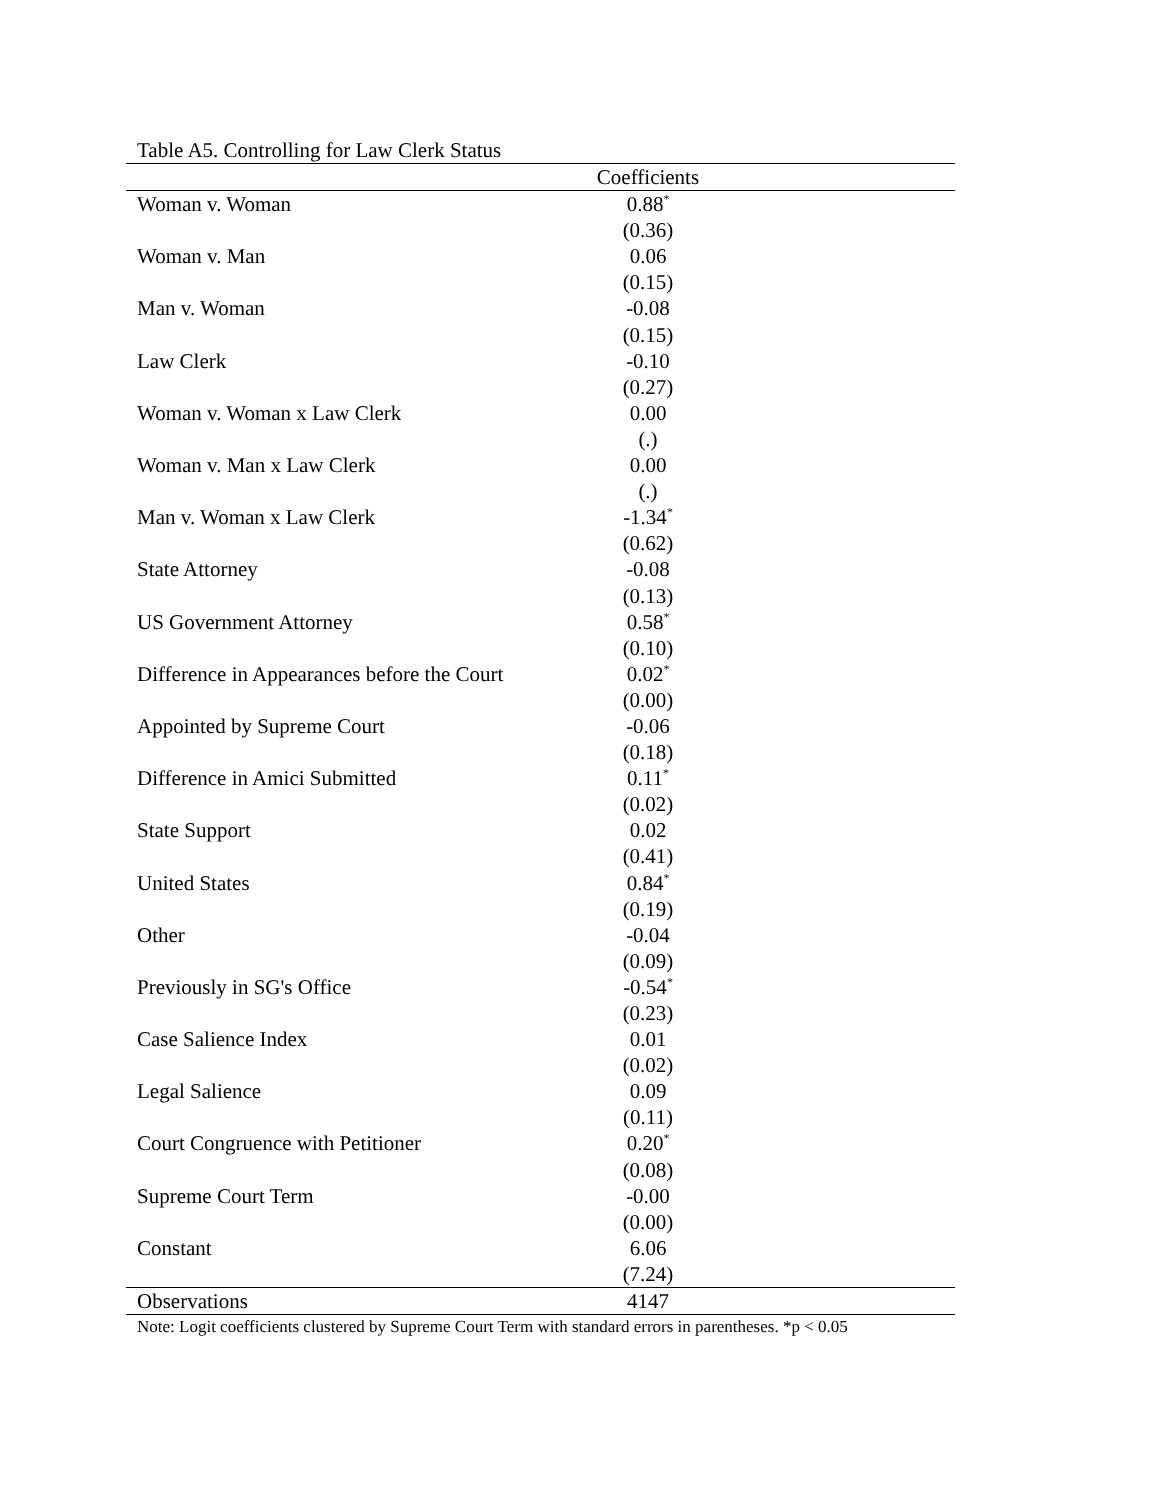Table A5. Controlling for Law Clerk Status
| | Coefficients | |
| --- | --- | --- |
| Woman v. Woman | 0.88<sup>*</sup> | |
| | (0.36) | |
| Woman v. Man | 0.06 | |
| | (0.15) | |
| Man v. Woman | -0.08 | |
| | (0.15) | |
| Law Clerk | -0.10 | |
| | (0.27) | |
| Woman v. Woman x Law Clerk | 0.00 | |
| | (.) | |
| Woman v. Man x Law Clerk | 0.00 | |
| | (.) | |
| Man v. Woman x Law Clerk | -1.34<sup>*</sup> | |
| | (0.62) | |
| State Attorney | -0.08 | |
| | (0.13) | |
| US Government Attorney | 0.58<sup>*</sup> | |
| | (0.10) | |
| Difference in Appearances before the Court | 0.02<sup>*</sup> | |
| | (0.00) | |
| Appointed by Supreme Court | -0.06 | |
| | (0.18) | |
| Difference in Amici Submitted | 0.11<sup>*</sup> | |
| | (0.02) | |
| State Support | 0.02 | |
| | (0.41) | |
| United States | 0.84<sup>*</sup> | |
| | (0.19) | |
| Other | -0.04 | |
| | (0.09) | |
| Previously in SG's Office | -0.54<sup>*</sup> | |
| | (0.23) | |
| Case Salience Index | 0.01 | |
| | (0.02) | |
| Legal Salience | 0.09 | |
| | (0.11) | |
| Court Congruence with Petitioner | 0.20<sup>*</sup> | |
| | (0.08) | |
| Supreme Court Term | -0.00 | |
| | (0.00) | |
| Constant | 6.06 | |
| | (7.24) | |
| Observations | 4147 | |
Note: Logit coefficients clustered by Supreme Court Term with standard errors in parentheses. *p < 0.05